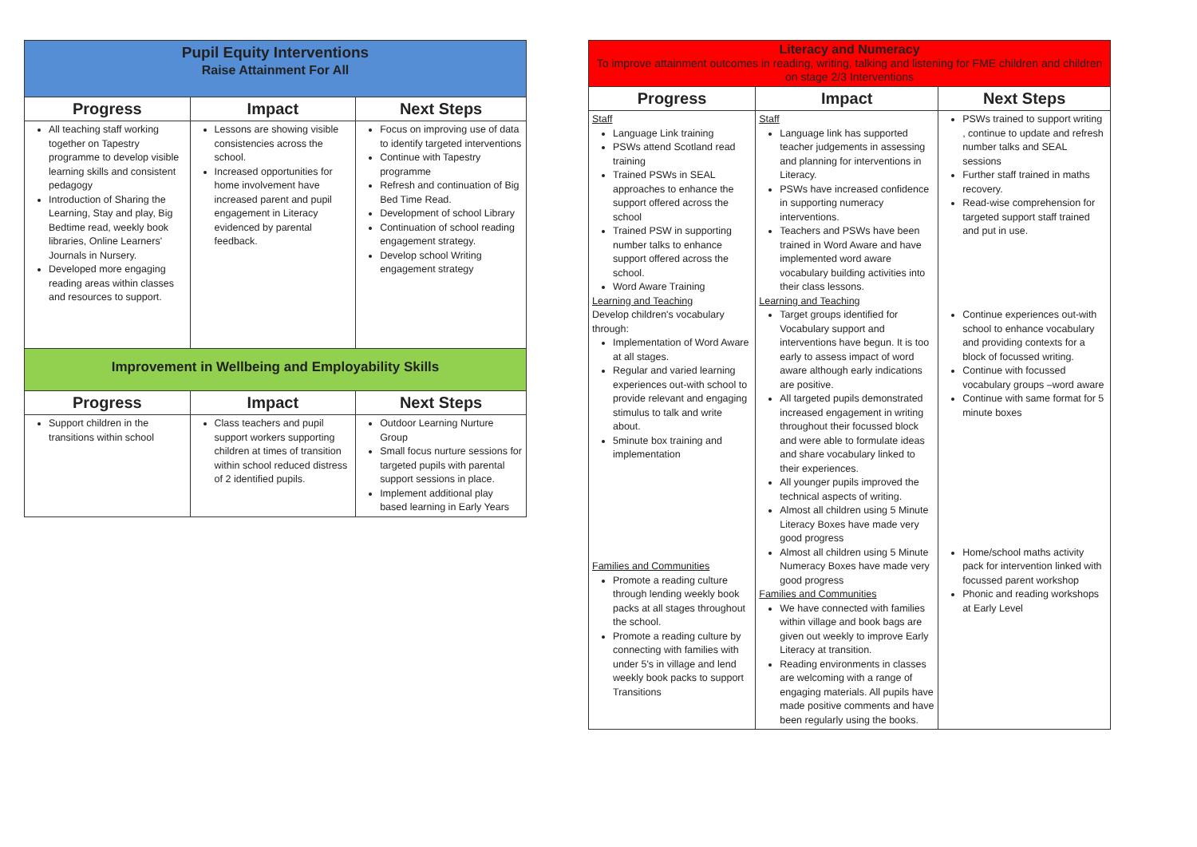| Pupil Equity Interventions Raise Attainment For All | | |
| Progress | Impact | Next Steps |
| All teaching staff working together on Tapestry programme to develop visible learning skills and consistent pedagogy Introduction of Sharing the Learning, Stay and play, Big Bedtime read, weekly book libraries, Online Learners' Journals in Nursery. Developed more engaging reading areas within classes and resources to support. | Lessons are showing visible consistencies across the school. Increased opportunities for home involvement have increased parent and pupil engagement in Literacy evidenced by parental feedback. | Focus on improving use of data to identify targeted interventions Continue with Tapestry programme Refresh and continuation of Big Bed Time Read. Development of school Library Continuation of school reading engagement strategy. Develop school Writing engagement strategy |
| Improvement in Wellbeing and Employability Skills | | |
| Progress | Impact | Next Steps |
| Support children in the transitions within school | Class teachers and pupil support workers supporting children at times of transition within school reduced distress of 2 identified pupils. | Outdoor Learning Nurture Group Small focus nurture sessions for targeted pupils with parental support sessions in place. Implement additional play based learning in Early Years |
| Literacy and Numeracy To improve attainment outcomes in reading, writing, talking and listening for FME children and children on stage 2/3 Interventions | | |
| Progress | Impact | Next Steps |
| Staff Language Link training PSWs attend Scotland read training Trained PSWs in SEAL approaches to enhance the support offered across the school Trained PSW in supporting number talks to enhance support offered across the school. Word Aware Training Learning and Teaching Develop children's vocabulary through: Implementation of Word Aware at all stages. Regular and varied learning experiences out-with school to provide relevant and engaging stimulus to talk and write about. 5minute box training and implementation Families and Communities Promote a reading culture through lending weekly book packs at all stages throughout the school. Promote a reading culture by connecting with families with under 5's in village and lend weekly book packs to support Transitions | Staff Language link has supported teacher judgements in assessing and planning for interventions in Literacy. PSWs have increased confidence in supporting numeracy interventions. Teachers and PSWs have been trained in Word Aware and have implemented word aware vocabulary building activities into their class lessons. Learning and Teaching Target groups identified for Vocabulary support and interventions have begun. It is too early to assess impact of word aware although early indications are positive. All targeted pupils demonstrated increased engagement in writing throughout their focussed block and were able to formulate ideas and share vocabulary linked to their experiences. All younger pupils improved the technical aspects of writing. Almost all children using 5 Minute Literacy Boxes have made very good progress Almost all children using 5 Minute Numeracy Boxes have made very good progress Families and Communities We have connected with families within village and book bags are given out weekly to improve Early Literacy at transition. Reading environments in classes are welcoming with a range of engaging materials. All pupils have made positive comments and have been regularly using the books. | PSWs trained to support writing , continue to update and refresh number talks and SEAL sessions Further staff trained in maths recovery. Read-wise comprehension for targeted support staff trained and put in use. Continue experiences out-with school to enhance vocabulary and providing contexts for a block of focussed writing. Continue with focussed vocabulary groups –word aware Continue with same format for 5 minute boxes Home/school maths activity pack for intervention linked with focussed parent workshop Phonic and reading workshops at Early Level |